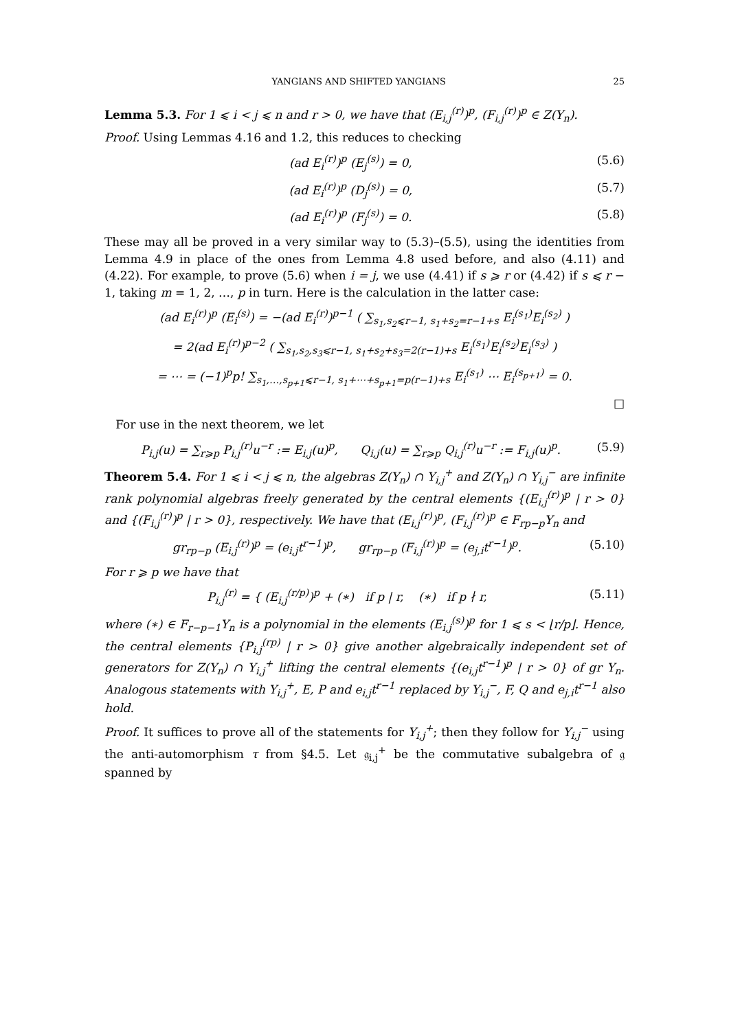YANGIANS AND SHIFTED YANGIANS 25
Lemma 5.3. For 1 ⩽ i < j ⩽ n and r > 0, we have that (E<sub>i,j</sub><sup>(r)</sup>)<sup>p</sup>, (F<sub>i,j</sub><sup>(r)</sup>)<sup>p</sup> ∈ Z(Y<sub>n</sub>).
Proof. Using Lemmas 4.16 and 1.2, this reduces to checking
(ad E<sub>i</sub><sup>(r)</sup>)<sup>p</sup> (E<sub>j</sub><sup>(s)</sup>) = 0, (5.6)
(ad E<sub>i</sub><sup>(r)</sup>)<sup>p</sup> (D<sub>j</sub><sup>(s)</sup>) = 0, (5.7)
(ad E<sub>i</sub><sup>(r)</sup>)<sup>p</sup> (F<sub>j</sub><sup>(s)</sup>) = 0. (5.8)
These may all be proved in a very similar way to (5.3)–(5.5), using the identities from Lemma 4.9 in place of the ones from Lemma 4.8 used before, and also (4.11) and (4.22). For example, to prove (5.6) when i = j, we use (4.41) if s ⩾ r or (4.42) if s ⩽ r − 1, taking m = 1, 2, …, p in turn. Here is the calculation in the latter case:
(ad E<sub>i</sub><sup>(r)</sup>)<sup>p</sup> (E<sub>i</sub><sup>(s)</sup>) = −(ad E<sub>i</sub><sup>(r)</sup>)<sup>p−1</sup> ( ∑<sub>s<sub>1</sub>,s<sub>2</sub>⩽r−1, s<sub>1</sub>+s<sub>2</sub>=r−1+s</sub> E<sub>i</sub><sup>(s<sub>1</sub>)</sup>E<sub>i</sub><sup>(s<sub>2</sub>)</sup> )
= 2(ad E<sub>i</sub><sup>(r)</sup>)<sup>p−2</sup> ( ∑<sub>s<sub>1</sub>,s<sub>2</sub>,s<sub>3</sub>⩽r−1, s<sub>1</sub>+s<sub>2</sub>+s<sub>3</sub>=2(r−1)+s</sub> E<sub>i</sub><sup>(s<sub>1</sub>)</sup>E<sub>i</sub><sup>(s<sub>2</sub>)</sup>E<sub>i</sub><sup>(s<sub>3</sub>)</sup> )
= ⋯ = (−1)<sup>p</sup>p! ∑<sub>s<sub>1</sub>,…,s<sub>p+1</sub>⩽r−1, s<sub>1</sub>+⋯+s<sub>p+1</sub>=p(r−1)+s</sub> E<sub>i</sub><sup>(s<sub>1</sub>)</sup> ⋯ E<sub>i</sub><sup>(s<sub>p+1</sub>)</sup> = 0.
□
For use in the next theorem, we let
P<sub>i,j</sub>(u) = ∑<sub>r⩾p</sub> P<sub>i,j</sub><sup>(r)</sup>u<sup>−r</sup> := E<sub>i,j</sub>(u)<sup>p</sup>, Q<sub>i,j</sub>(u) = ∑<sub>r⩾p</sub> Q<sub>i,j</sub><sup>(r)</sup>u<sup>−r</sup> := F<sub>i,j</sub>(u)<sup>p</sup>. (5.9)
Theorem 5.4. For 1 ⩽ i < j ⩽ n, the algebras Z(Y<sub>n</sub>) ∩ Y<sub>i,j</sub><sup>+</sup> and Z(Y<sub>n</sub>) ∩ Y<sub>i,j</sub><sup>−</sup> are infinite rank polynomial algebras freely generated by the central elements {(E<sub>i,j</sub><sup>(r)</sup>)<sup>p</sup> | r > 0} and {(F<sub>i,j</sub><sup>(r)</sup>)<sup>p</sup> | r > 0}, respectively. We have that (E<sub>i,j</sub><sup>(r)</sup>)<sup>p</sup>, (F<sub>i,j</sub><sup>(r)</sup>)<sup>p</sup> ∈ F<sub>rp−p</sub>Y<sub>n</sub> and
gr<sub>rp−p</sub> (E<sub>i,j</sub><sup>(r)</sup>)<sup>p</sup> = (e<sub>i,j</sub>t<sup>r−1</sup>)<sup>p</sup>, gr<sub>rp−p</sub> (F<sub>i,j</sub><sup>(r)</sup>)<sup>p</sup> = (e<sub>j,i</sub>t<sup>r−1</sup>)<sup>p</sup>. (5.10)
For r ⩾ p we have that
P<sub>i,j</sub><sup>(r)</sup> = { (E<sub>i,j</sub><sup>(r/p)</sup>)<sup>p</sup> + (∗) if p | r, (∗) if p ∤ r, (5.11)
where (∗) ∈ F<sub>r−p−1</sub>Y<sub>n</sub> is a polynomial in the elements (E<sub>i,j</sub><sup>(s)</sup>)<sup>p</sup> for 1 ⩽ s < ⌊r/p⌋. Hence, the central elements {P<sub>i,j</sub><sup>(rp)</sup> | r > 0} give another algebraically independent set of generators for Z(Y<sub>n</sub>) ∩ Y<sub>i,j</sub><sup>+</sup> lifting the central elements {(e<sub>i,j</sub>t<sup>r−1</sup>)<sup>p</sup> | r > 0} of gr Y<sub>n</sub>. Analogous statements with Y<sub>i,j</sub><sup>+</sup>, E, P and e<sub>i,j</sub>t<sup>r−1</sup> replaced by Y<sub>i,j</sub><sup>−</sup>, F, Q and e<sub>j,i</sub>t<sup>r−1</sup> also hold.
Proof. It suffices to prove all of the statements for Y<sub>i,j</sub><sup>+</sup>; then they follow for Y<sub>i,j</sub><sup>−</sup> using the anti-automorphism τ from §4.5. Let 𝔤<sub>i,j</sub><sup>+</sup> be the commutative subalgebra of 𝔤 spanned by